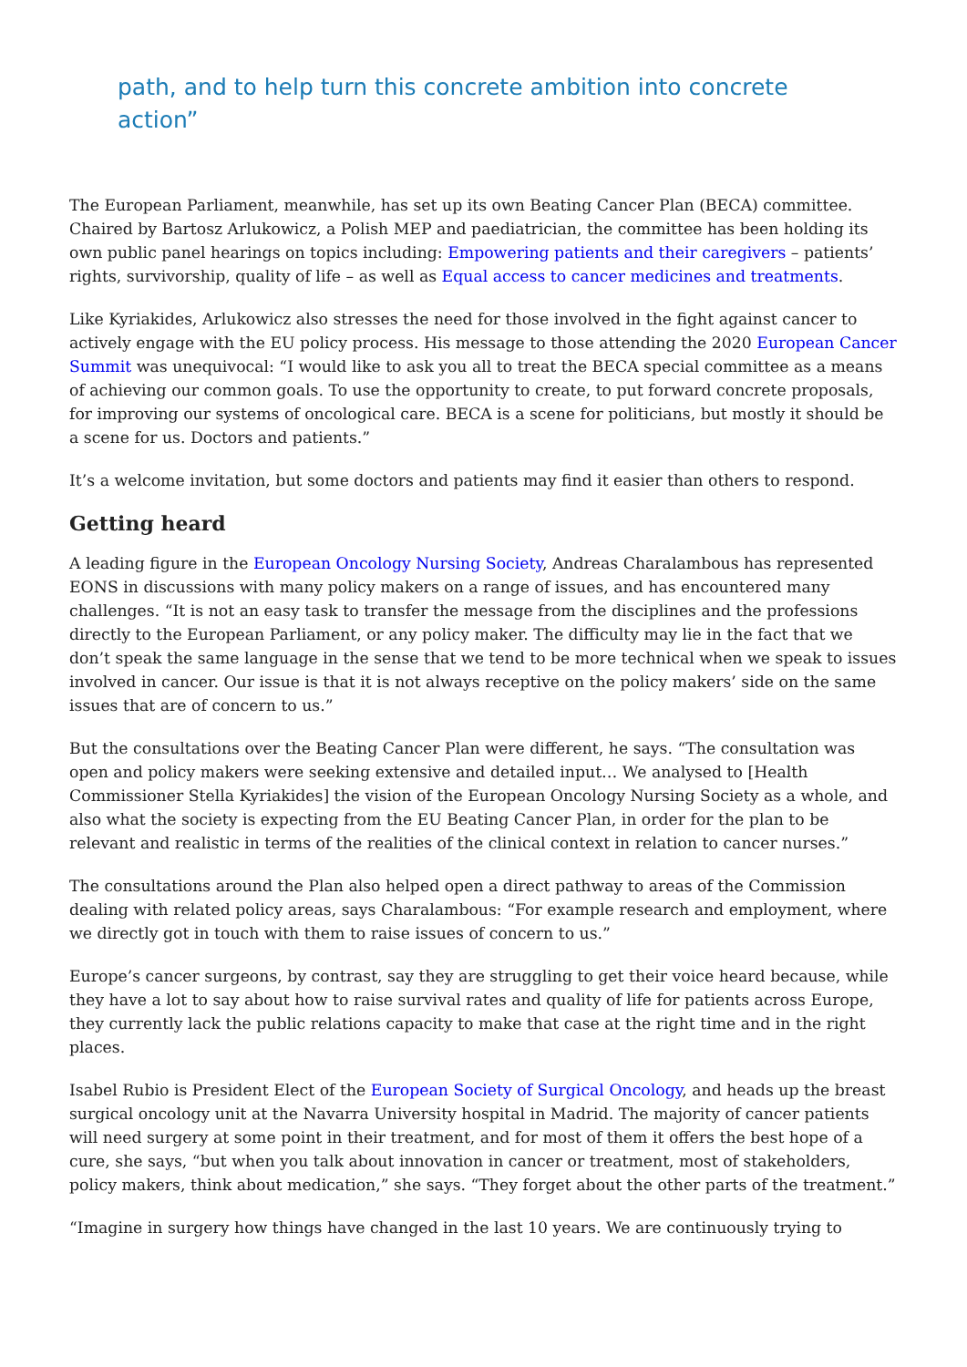path, and to help turn this concrete ambition into concrete
action”
The European Parliament, meanwhile, has set up its own Beating Cancer Plan (BECA) committee. Chaired by Bartosz Arlukowicz, a Polish MEP and paediatrician, the committee has been holding its own public panel hearings on topics including: Empowering patients and their caregivers – patients’ rights, survivorship, quality of life – as well as Equal access to cancer medicines and treatments.
Like Kyriakides, Arlukowicz also stresses the need for those involved in the fight against cancer to actively engage with the EU policy process. His message to those attending the 2020 European Cancer Summit was unequivocal: “I would like to ask you all to treat the BECA special committee as a means of achieving our common goals. To use the opportunity to create, to put forward concrete proposals, for improving our systems of oncological care. BECA is a scene for politicians, but mostly it should be a scene for us. Doctors and patients.”
It’s a welcome invitation, but some doctors and patients may find it easier than others to respond.
Getting heard
A leading figure in the European Oncology Nursing Society, Andreas Charalambous has represented EONS in discussions with many policy makers on a range of issues, and has encountered many challenges. “It is not an easy task to transfer the message from the disciplines and the professions directly to the European Parliament, or any policy maker. The difficulty may lie in the fact that we don’t speak the same language in the sense that we tend to be more technical when we speak to issues involved in cancer. Our issue is that it is not always receptive on the policy makers’ side on the same issues that are of concern to us.”
But the consultations over the Beating Cancer Plan were different, he says. “The consultation was open and policy makers were seeking extensive and detailed input… We analysed to [Health Commissioner Stella Kyriakides] the vision of the European Oncology Nursing Society as a whole, and also what the society is expecting from the EU Beating Cancer Plan, in order for the plan to be relevant and realistic in terms of the realities of the clinical context in relation to cancer nurses.”
The consultations around the Plan also helped open a direct pathway to areas of the Commission dealing with related policy areas, says Charalambous: “For example research and employment, where we directly got in touch with them to raise issues of concern to us.”
Europe’s cancer surgeons, by contrast, say they are struggling to get their voice heard because, while they have a lot to say about how to raise survival rates and quality of life for patients across Europe, they currently lack the public relations capacity to make that case at the right time and in the right places.
Isabel Rubio is President Elect of the European Society of Surgical Oncology, and heads up the breast surgical oncology unit at the Navarra University hospital in Madrid. The majority of cancer patients will need surgery at some point in their treatment, and for most of them it offers the best hope of a cure, she says, “but when you talk about innovation in cancer or treatment, most of stakeholders, policy makers, think about medication,” she says. “They forget about the other parts of the treatment.”
“Imagine in surgery how things have changed in the last 10 years. We are continuously trying to